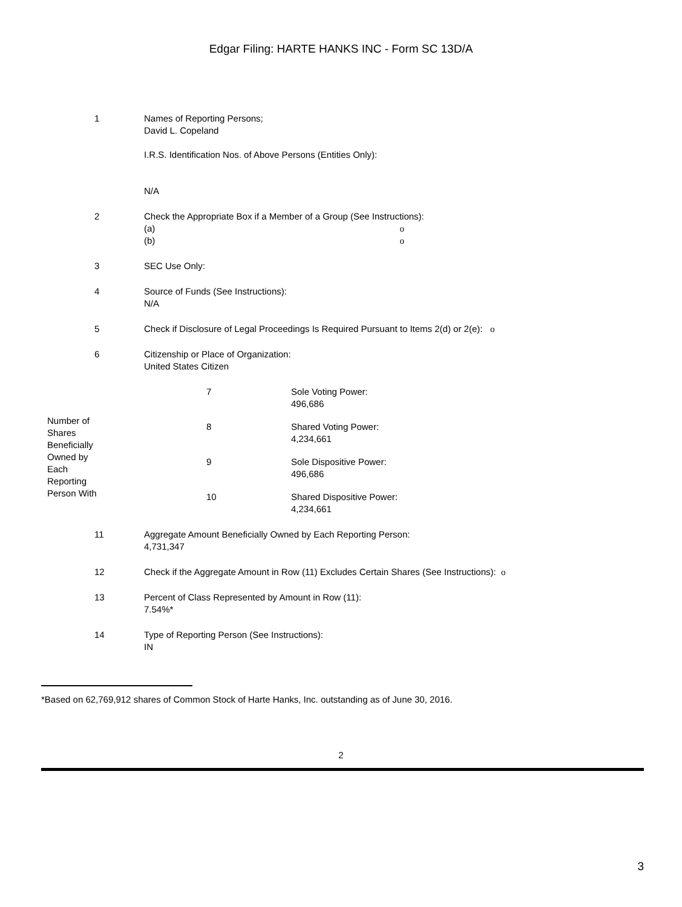Edgar Filing: HARTE HANKS INC - Form SC 13D/A
| 1 | Names of Reporting Persons; David L. Copeland I.R.S. Identification Nos. of Above Persons (Entities Only): N/A |
| 2 | Check the Appropriate Box if a Member of a Group (See Instructions): (a) o (b) o |
| 3 | SEC Use Only: |
| 4 | Source of Funds (See Instructions): N/A |
| 5 | Check if Disclosure of Legal Proceedings Is Required Pursuant to Items 2(d) or 2(e): o |
| 6 | Citizenship or Place of Organization: United States Citizen |
| Number of Shares Beneficially Owned by Each Reporting Person With | 7 | Sole Voting Power: 496,686 |
| | 8 | Shared Voting Power: 4,234,661 |
| | 9 | Sole Dispositive Power: 496,686 |
| | 10 | Shared Dispositive Power: 4,234,661 |
| 11 | Aggregate Amount Beneficially Owned by Each Reporting Person: 4,731,347 |
| 12 | Check if the Aggregate Amount in Row (11) Excludes Certain Shares (See Instructions): o |
| 13 | Percent of Class Represented by Amount in Row (11): 7.54%* |
| 14 | Type of Reporting Person (See Instructions): IN |
*Based on 62,769,912 shares of Common Stock of Harte Hanks, Inc. outstanding as of June 30, 2016.
2
3